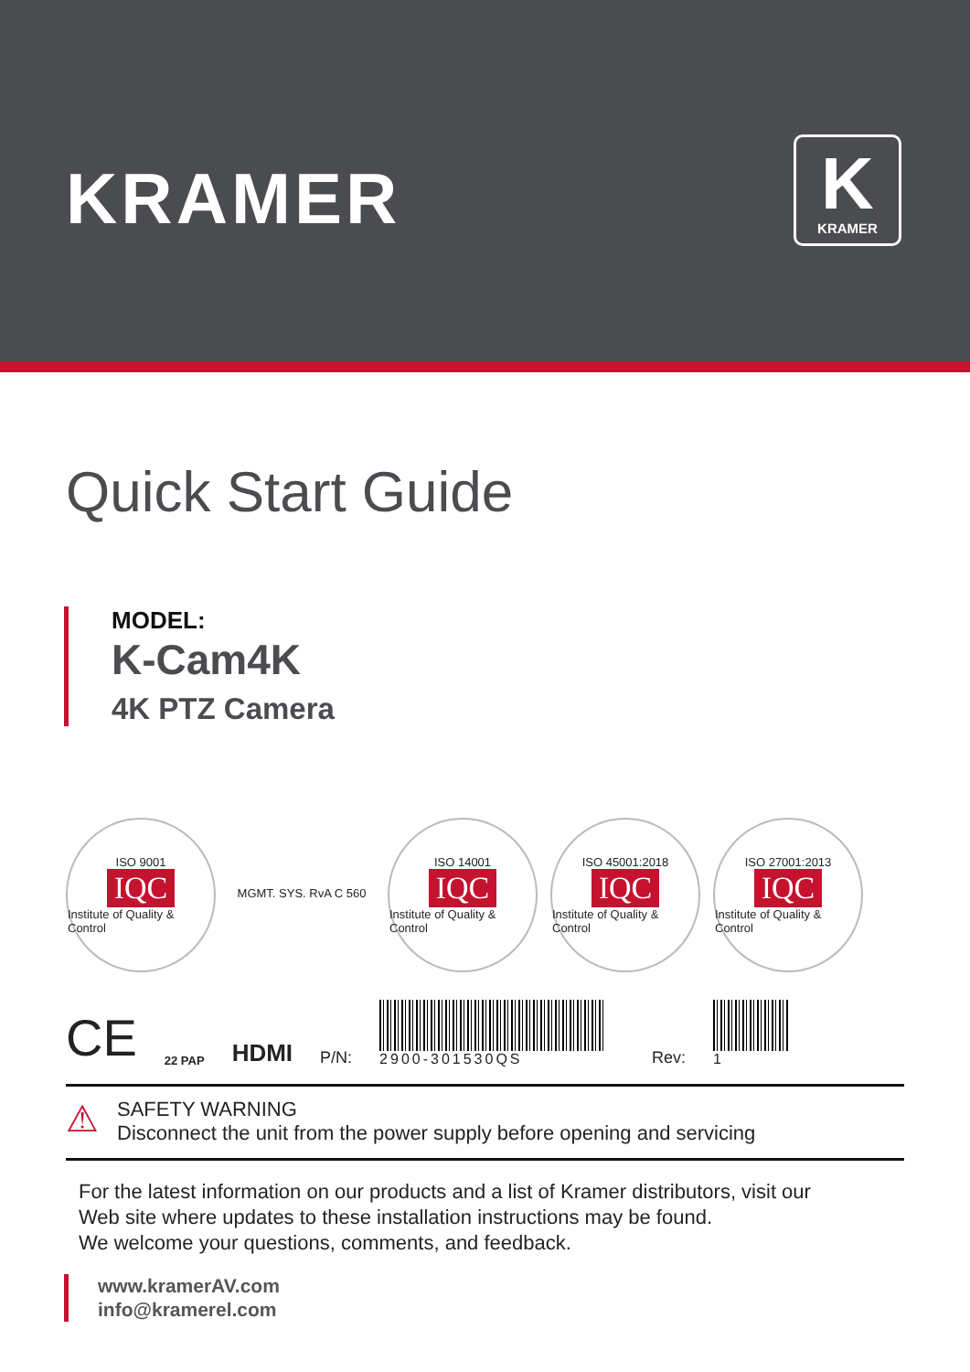KRAMER
K
KRAMER
Quick Start Guide
MODEL:
K-Cam4K
4K PTZ Camera
ISO 9001
IQC
Institute of Quality & Control
MGMT. SYS. RvA C 560 ISO 14001
IQC
Institute of Quality & Control
ISO 45001:2018
IQC
Institute of Quality & Control
ISO 27001:2013
IQC
Institute of Quality & Control
CE 22 PAP HDMI P/N:
2900-301530QS
Rev:
1
⚠
SAFETY WARNING
Disconnect the unit from the power supply before opening and servicing
For the latest information on our products and a list of Kramer distributors, visit our
Web site where updates to these installation instructions may be found.
We welcome your questions, comments, and feedback.
www.kramerAV.com
info@kramerel.com